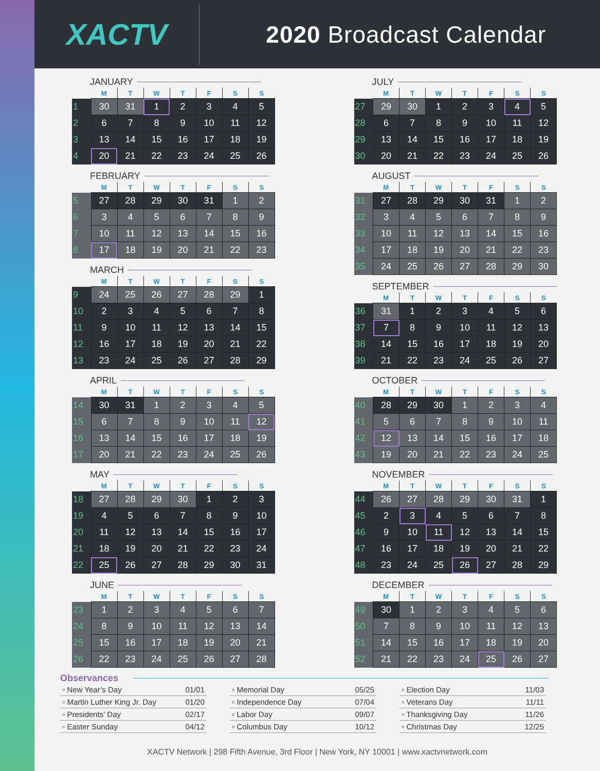XACTV
2020 Broadcast Calendar
JANUARY
| | M | T | W | T | F | S | S |
| --- | --- | --- | --- | --- | --- | --- | --- |
| 1 | 30 | 31 | 1 | 2 | 3 | 4 | 5 |
| 2 | 6 | 7 | 8 | 9 | 10 | 11 | 12 |
| 3 | 13 | 14 | 15 | 16 | 17 | 18 | 19 |
| 4 | 20 | 21 | 22 | 23 | 24 | 25 | 26 |
FEBRUARY
| | M | T | W | T | F | S | S |
| --- | --- | --- | --- | --- | --- | --- | --- |
| 5 | 27 | 28 | 29 | 30 | 31 | 1 | 2 |
| 6 | 3 | 4 | 5 | 6 | 7 | 8 | 9 |
| 7 | 10 | 11 | 12 | 13 | 14 | 15 | 16 |
| 8 | 17 | 18 | 19 | 20 | 21 | 22 | 23 |
MARCH
| | M | T | W | T | F | S | S |
| --- | --- | --- | --- | --- | --- | --- | --- |
| 9 | 24 | 25 | 26 | 27 | 28 | 29 | 1 |
| 10 | 2 | 3 | 4 | 5 | 6 | 7 | 8 |
| 11 | 9 | 10 | 11 | 12 | 13 | 14 | 15 |
| 12 | 16 | 17 | 18 | 19 | 20 | 21 | 22 |
| 13 | 23 | 24 | 25 | 26 | 27 | 28 | 29 |
APRIL
| | M | T | W | T | F | S | S |
| --- | --- | --- | --- | --- | --- | --- | --- |
| 14 | 30 | 31 | 1 | 2 | 3 | 4 | 5 |
| 15 | 6 | 7 | 8 | 9 | 10 | 11 | 12 |
| 16 | 13 | 14 | 15 | 16 | 17 | 18 | 19 |
| 17 | 20 | 21 | 22 | 23 | 24 | 25 | 26 |
MAY
| | M | T | W | T | F | S | S |
| --- | --- | --- | --- | --- | --- | --- | --- |
| 18 | 27 | 28 | 29 | 30 | 1 | 2 | 3 |
| 19 | 4 | 5 | 6 | 7 | 8 | 9 | 10 |
| 20 | 11 | 12 | 13 | 14 | 15 | 16 | 17 |
| 21 | 18 | 19 | 20 | 21 | 22 | 23 | 24 |
| 22 | 25 | 26 | 27 | 28 | 29 | 30 | 31 |
JUNE
| | M | T | W | T | F | S | S |
| --- | --- | --- | --- | --- | --- | --- | --- |
| 23 | 1 | 2 | 3 | 4 | 5 | 6 | 7 |
| 24 | 8 | 9 | 10 | 11 | 12 | 13 | 14 |
| 25 | 15 | 16 | 17 | 18 | 19 | 20 | 21 |
| 26 | 22 | 23 | 24 | 25 | 26 | 27 | 28 |
JULY
| | M | T | W | T | F | S | S |
| --- | --- | --- | --- | --- | --- | --- | --- |
| 27 | 29 | 30 | 1 | 2 | 3 | 4 | 5 |
| 28 | 6 | 7 | 8 | 9 | 10 | 11 | 12 |
| 29 | 13 | 14 | 15 | 16 | 17 | 18 | 19 |
| 30 | 20 | 21 | 22 | 23 | 24 | 25 | 26 |
AUGUST
| | M | T | W | T | F | S | S |
| --- | --- | --- | --- | --- | --- | --- | --- |
| 31 | 27 | 28 | 29 | 30 | 31 | 1 | 2 |
| 32 | 3 | 4 | 5 | 6 | 7 | 8 | 9 |
| 33 | 10 | 11 | 12 | 13 | 14 | 15 | 16 |
| 34 | 17 | 18 | 19 | 20 | 21 | 22 | 23 |
| 35 | 24 | 25 | 26 | 27 | 28 | 29 | 30 |
SEPTEMBER
| | M | T | W | T | F | S | S |
| --- | --- | --- | --- | --- | --- | --- | --- |
| 36 | 31 | 1 | 2 | 3 | 4 | 5 | 6 |
| 37 | 7 | 8 | 9 | 10 | 11 | 12 | 13 |
| 38 | 14 | 15 | 16 | 17 | 18 | 19 | 20 |
| 39 | 21 | 22 | 23 | 24 | 25 | 26 | 27 |
OCTOBER
| | M | T | W | T | F | S | S |
| --- | --- | --- | --- | --- | --- | --- | --- |
| 40 | 28 | 29 | 30 | 1 | 2 | 3 | 4 |
| 41 | 5 | 6 | 7 | 8 | 9 | 10 | 11 |
| 42 | 12 | 13 | 14 | 15 | 16 | 17 | 18 |
| 43 | 19 | 20 | 21 | 22 | 23 | 24 | 25 |
NOVEMBER
| | M | T | W | T | F | S | S |
| --- | --- | --- | --- | --- | --- | --- | --- |
| 44 | 26 | 27 | 28 | 29 | 30 | 31 | 1 |
| 45 | 2 | 3 | 4 | 5 | 6 | 7 | 8 |
| 46 | 9 | 10 | 11 | 12 | 13 | 14 | 15 |
| 47 | 16 | 17 | 18 | 19 | 20 | 21 | 22 |
| 48 | 23 | 24 | 25 | 26 | 27 | 28 | 29 |
DECEMBER
| | M | T | W | T | F | S | S |
| --- | --- | --- | --- | --- | --- | --- | --- |
| 49 | 30 | 1 | 2 | 3 | 4 | 5 | 6 |
| 50 | 7 | 8 | 9 | 10 | 11 | 12 | 13 |
| 51 | 14 | 15 | 16 | 17 | 18 | 19 | 20 |
| 52 | 21 | 22 | 23 | 24 | 25 | 26 | 27 |
Observances
▫ New Year’s Day 01/01
▫ Martin Luther King Jr. Day 01/20
▫ Presidents’ Day 02/17
▫ Easter Sunday 04/12
▫ Memorial Day 05/25
▫ Independence Day 07/04
▫ Labor Day 09/07
▫ Columbus Day 10/12
▫ Election Day 11/03
▫ Veterans Day 11/11
▫ Thanksgiving Day 11/26
▫ Christmas Day 12/25
XACTV Network | 298 Fifth Avenue, 3rd Floor | New York, NY 10001 | www.xactvnetwork.com